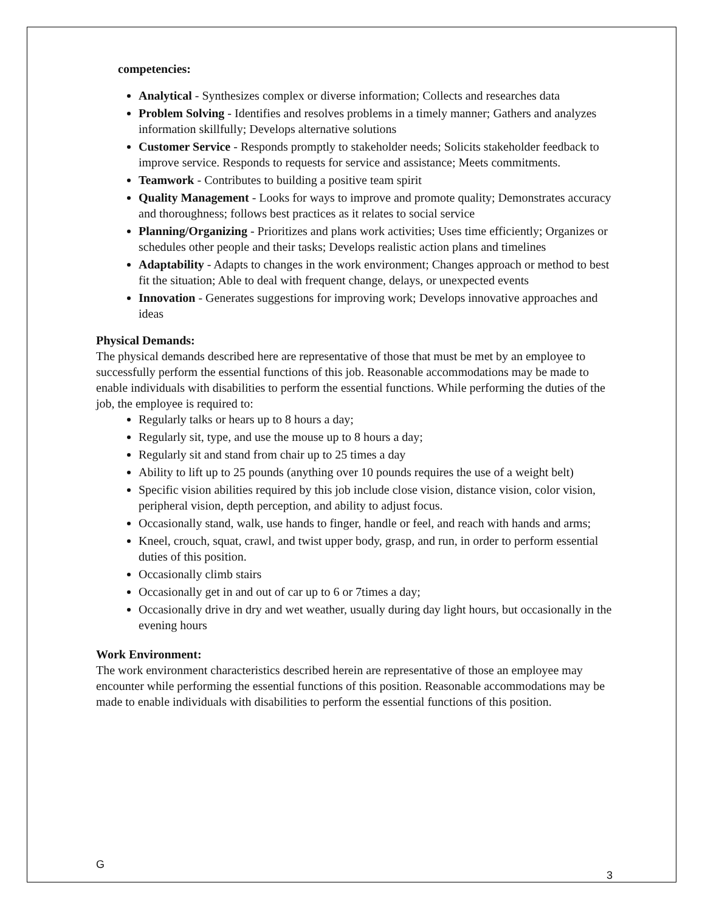competencies:
Analytical - Synthesizes complex or diverse information; Collects and researches data
Problem Solving - Identifies and resolves problems in a timely manner; Gathers and analyzes information skillfully; Develops alternative solutions
Customer Service - Responds promptly to stakeholder needs; Solicits stakeholder feedback to improve service. Responds to requests for service and assistance; Meets commitments.
Teamwork - Contributes to building a positive team spirit
Quality Management - Looks for ways to improve and promote quality; Demonstrates accuracy and thoroughness; follows best practices as it relates to social service
Planning/Organizing - Prioritizes and plans work activities; Uses time efficiently; Organizes or schedules other people and their tasks; Develops realistic action plans and timelines
Adaptability - Adapts to changes in the work environment; Changes approach or method to best fit the situation; Able to deal with frequent change, delays, or unexpected events
Innovation - Generates suggestions for improving work; Develops innovative approaches and ideas
Physical Demands:
The physical demands described here are representative of those that must be met by an employee to successfully perform the essential functions of this job. Reasonable accommodations may be made to enable individuals with disabilities to perform the essential functions. While performing the duties of the job, the employee is required to:
Regularly talks or hears up to 8 hours a day;
Regularly sit, type, and use the mouse up to 8 hours a day;
Regularly sit and stand from chair up to 25 times a day
Ability to lift up to 25 pounds (anything over 10 pounds requires the use of a weight belt)
Specific vision abilities required by this job include close vision, distance vision, color vision, peripheral vision, depth perception, and ability to adjust focus.
Occasionally stand, walk, use hands to finger, handle or feel, and reach with hands and arms;
Kneel, crouch, squat, crawl, and twist upper body, grasp, and run, in order to perform essential duties of this position.
Occasionally climb stairs
Occasionally get in and out of car up to 6 or 7times a day;
Occasionally drive in dry and wet weather, usually during day light hours, but occasionally in the evening hours
Work Environment:
The work environment characteristics described herein are representative of those an employee may encounter while performing the essential functions of this position. Reasonable accommodations may be made to enable individuals with disabilities to perform the essential functions of this position.
G 3